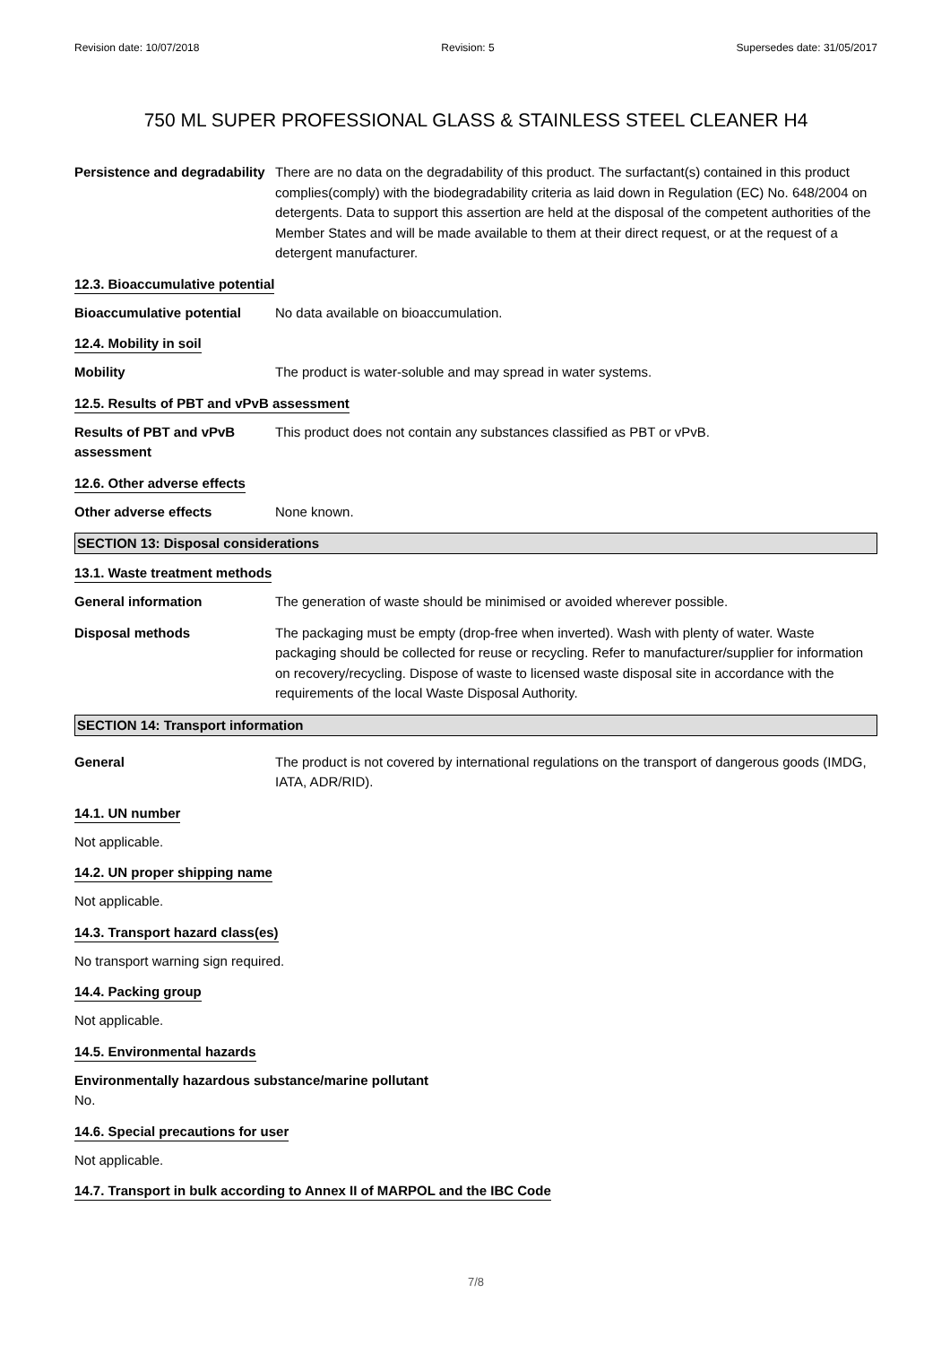Revision date: 10/07/2018 Revision: 5 Supersedes date: 31/05/2017
750 ML SUPER PROFESSIONAL GLASS & STAINLESS STEEL CLEANER H4
Persistence and degradability
There are no data on the degradability of this product. The surfactant(s) contained in this product complies(comply) with the biodegradability criteria as laid down in Regulation (EC) No. 648/2004 on detergents. Data to support this assertion are held at the disposal of the competent authorities of the Member States and will be made available to them at their direct request, or at the request of a detergent manufacturer.
12.3. Bioaccumulative potential
Bioaccumulative potential
No data available on bioaccumulation.
12.4. Mobility in soil
Mobility The product is water-soluble and may spread in water systems.
12.5. Results of PBT and vPvB assessment
Results of PBT and vPvB assessment
This product does not contain any substances classified as PBT or vPvB.
12.6. Other adverse effects
Other adverse effects None known.
SECTION 13: Disposal considerations
13.1. Waste treatment methods
General information The generation of waste should be minimised or avoided wherever possible.
Disposal methods The packaging must be empty (drop-free when inverted). Wash with plenty of water. Waste packaging should be collected for reuse or recycling. Refer to manufacturer/supplier for information on recovery/recycling. Dispose of waste to licensed waste disposal site in accordance with the requirements of the local Waste Disposal Authority.
SECTION 14: Transport information
General The product is not covered by international regulations on the transport of dangerous goods (IMDG, IATA, ADR/RID).
14.1. UN number
Not applicable.
14.2. UN proper shipping name
Not applicable.
14.3. Transport hazard class(es)
No transport warning sign required.
14.4. Packing group
Not applicable.
14.5. Environmental hazards
Environmentally hazardous substance/marine pollutant
No.
14.6. Special precautions for user
Not applicable.
14.7. Transport in bulk according to Annex II of MARPOL and the IBC Code
7/8